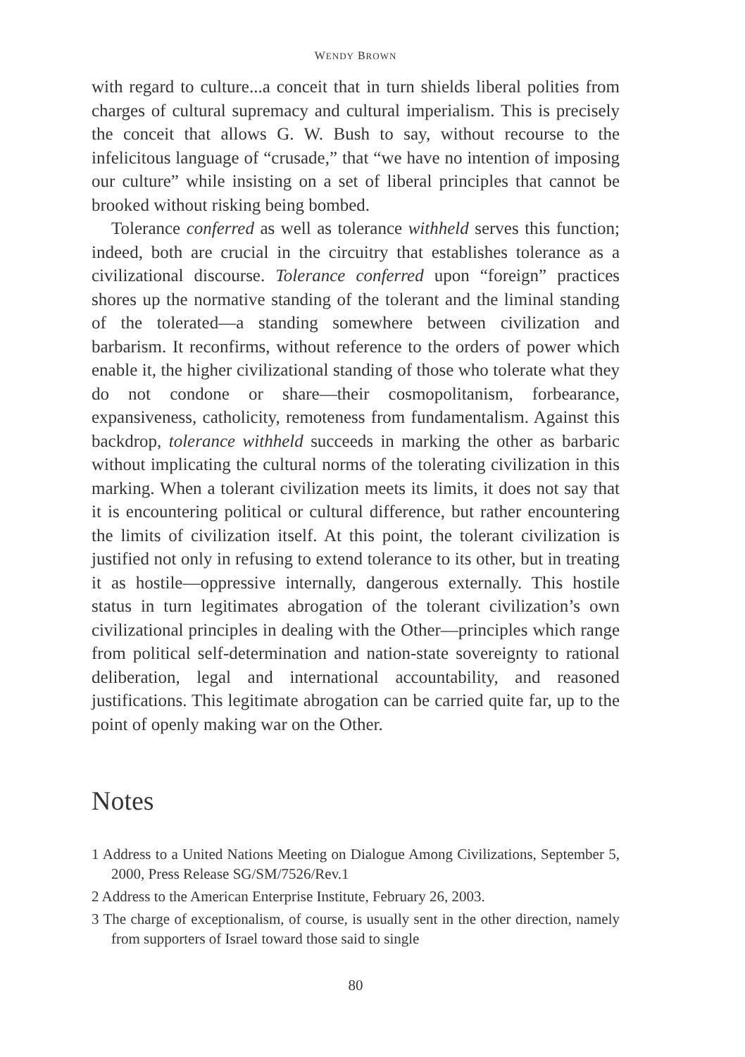WENDY BROWN
with regard to culture...a conceit that in turn shields liberal polities from charges of cultural supremacy and cultural imperialism. This is precisely the conceit that allows G. W. Bush to say, without recourse to the infelicitous language of “crusade,” that “we have no intention of imposing our culture” while insisting on a set of liberal principles that cannot be brooked without risking being bombed.
Tolerance conferred as well as tolerance withheld serves this function; indeed, both are crucial in the circuitry that establishes tolerance as a civilizational discourse. Tolerance conferred upon “foreign” practices shores up the normative standing of the tolerant and the liminal standing of the tolerated—a standing somewhere between civilization and barbarism. It reconfirms, without reference to the orders of power which enable it, the higher civilizational standing of those who tolerate what they do not condone or share—their cosmopolitanism, forbearance, expansiveness, catholicity, remoteness from fundamentalism. Against this backdrop, tolerance withheld succeeds in marking the other as barbaric without implicating the cultural norms of the tolerating civilization in this marking. When a tolerant civilization meets its limits, it does not say that it is encountering political or cultural difference, but rather encountering the limits of civilization itself. At this point, the tolerant civilization is justified not only in refusing to extend tolerance to its other, but in treating it as hostile—oppressive internally, dangerous externally. This hostile status in turn legitimates abrogation of the tolerant civilization’s own civilizational principles in dealing with the Other—principles which range from political self-determination and nation-state sovereignty to rational deliberation, legal and international accountability, and reasoned justifications. This legitimate abrogation can be carried quite far, up to the point of openly making war on the Other.
Notes
1 Address to a United Nations Meeting on Dialogue Among Civilizations, September 5, 2000, Press Release SG/SM/7526/Rev.1
2 Address to the American Enterprise Institute, February 26, 2003.
3 The charge of exceptionalism, of course, is usually sent in the other direction, namely from supporters of Israel toward those said to single
80